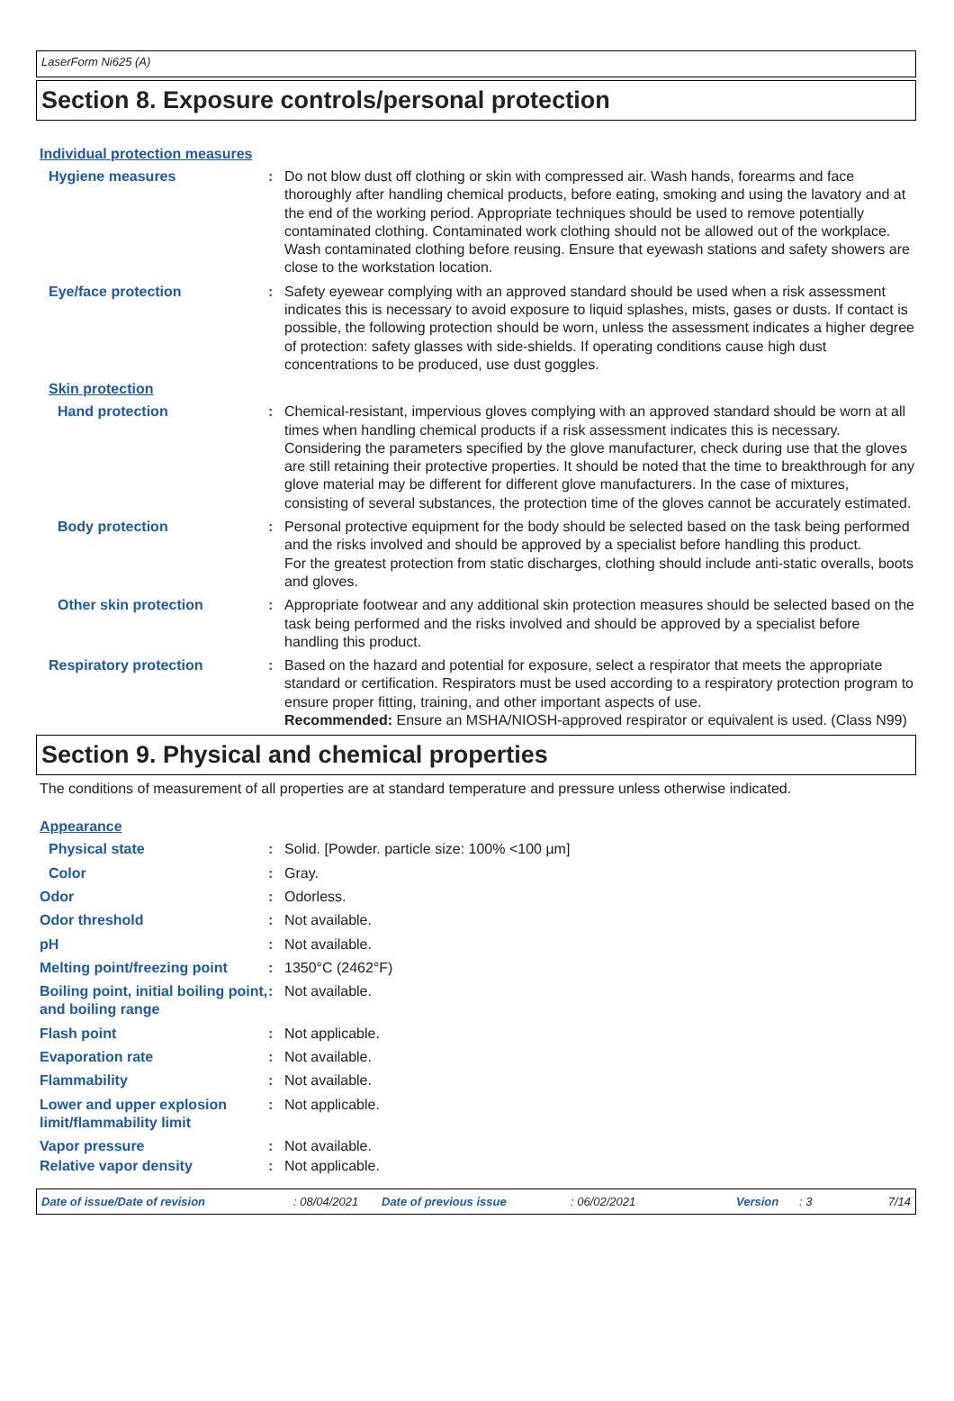LaserForm Ni625 (A)
Section 8. Exposure controls/personal protection
Individual protection measures
Hygiene measures : Do not blow dust off clothing or skin with compressed air. Wash hands, forearms and face thoroughly after handling chemical products, before eating, smoking and using the lavatory and at the end of the working period. Appropriate techniques should be used to remove potentially contaminated clothing. Contaminated work clothing should not be allowed out of the workplace. Wash contaminated clothing before reusing. Ensure that eyewash stations and safety showers are close to the workstation location.
Eye/face protection : Safety eyewear complying with an approved standard should be used when a risk assessment indicates this is necessary to avoid exposure to liquid splashes, mists, gases or dusts. If contact is possible, the following protection should be worn, unless the assessment indicates a higher degree of protection: safety glasses with side-shields. If operating conditions cause high dust concentrations to be produced, use dust goggles.
Skin protection
Hand protection : Chemical-resistant, impervious gloves complying with an approved standard should be worn at all times when handling chemical products if a risk assessment indicates this is necessary. Considering the parameters specified by the glove manufacturer, check during use that the gloves are still retaining their protective properties. It should be noted that the time to breakthrough for any glove material may be different for different glove manufacturers. In the case of mixtures, consisting of several substances, the protection time of the gloves cannot be accurately estimated.
Body protection : Personal protective equipment for the body should be selected based on the task being performed and the risks involved and should be approved by a specialist before handling this product.
For the greatest protection from static discharges, clothing should include anti-static overalls, boots and gloves.
Other skin protection : Appropriate footwear and any additional skin protection measures should be selected based on the task being performed and the risks involved and should be approved by a specialist before handling this product.
Respiratory protection : Based on the hazard and potential for exposure, select a respirator that meets the appropriate standard or certification. Respirators must be used according to a respiratory protection program to ensure proper fitting, training, and other important aspects of use.
Recommended: Ensure an MSHA/NIOSH-approved respirator or equivalent is used. (Class N99)
Section 9. Physical and chemical properties
The conditions of measurement of all properties are at standard temperature and pressure unless otherwise indicated.
Appearance
Physical state : Solid. [Powder. particle size: 100% <100 µm]
Color : Gray.
Odor : Odorless.
Odor threshold : Not available.
pH : Not available.
Melting point/freezing point
: 1350°C (2462°F)
Boiling point, initial boiling point, and boiling range
: Not available.
Flash point : Not applicable.
Evaporation rate : Not available.
Flammability : Not available.
Lower and upper explosion limit/flammability limit
: Not applicable.
Vapor pressure : Not available.
Relative vapor density : Not applicable.
Date of issue/Date of revision: 08/04/2021 Date of previous issue: 06/02/2021 Version: 3 7/14